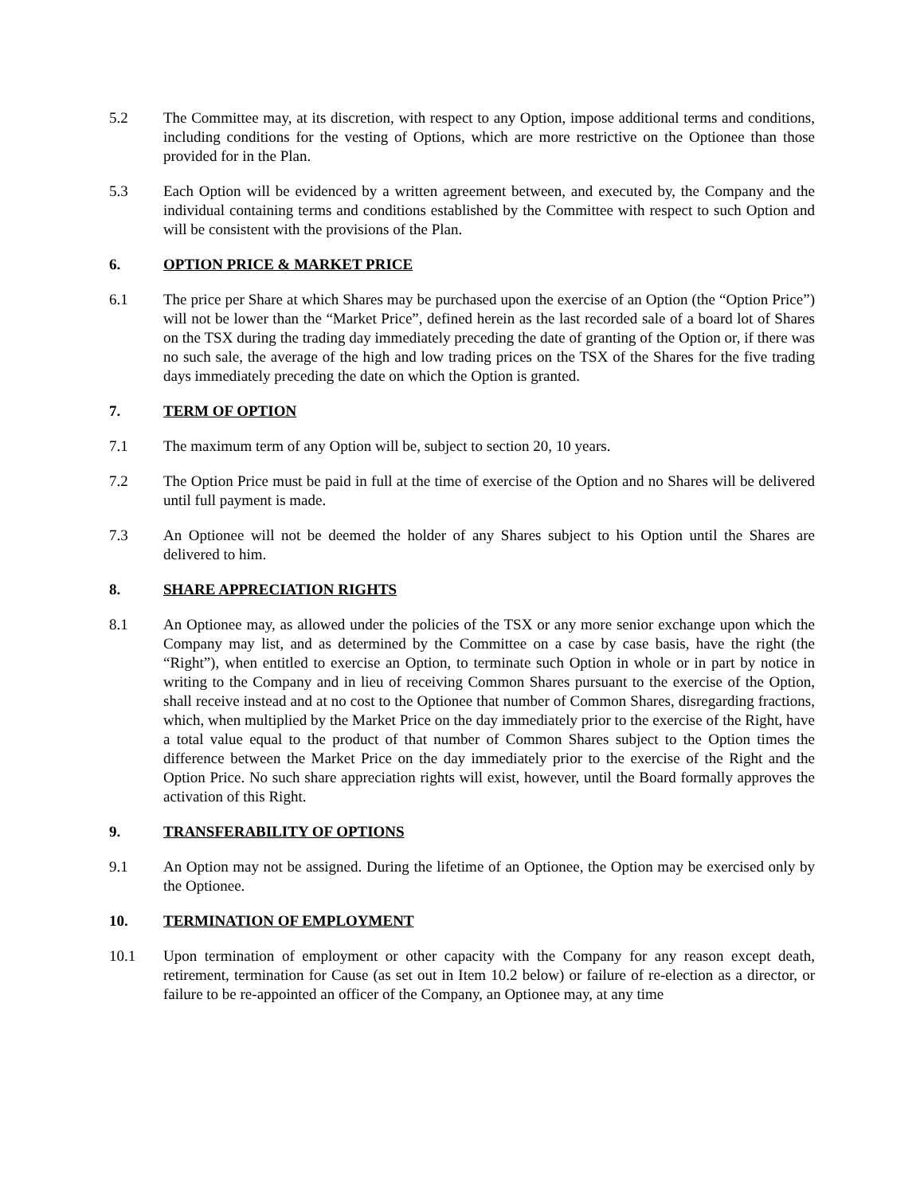5.2 The Committee may, at its discretion, with respect to any Option, impose additional terms and conditions, including conditions for the vesting of Options, which are more restrictive on the Optionee than those provided for in the Plan.
5.3 Each Option will be evidenced by a written agreement between, and executed by, the Company and the individual containing terms and conditions established by the Committee with respect to such Option and will be consistent with the provisions of the Plan.
6. OPTION PRICE & MARKET PRICE
6.1 The price per Share at which Shares may be purchased upon the exercise of an Option (the “Option Price”) will not be lower than the “Market Price”, defined herein as the last recorded sale of a board lot of Shares on the TSX during the trading day immediately preceding the date of granting of the Option or, if there was no such sale, the average of the high and low trading prices on the TSX of the Shares for the five trading days immediately preceding the date on which the Option is granted.
7. TERM OF OPTION
7.1 The maximum term of any Option will be, subject to section 20, 10 years.
7.2 The Option Price must be paid in full at the time of exercise of the Option and no Shares will be delivered until full payment is made.
7.3 An Optionee will not be deemed the holder of any Shares subject to his Option until the Shares are delivered to him.
8. SHARE APPRECIATION RIGHTS
8.1 An Optionee may, as allowed under the policies of the TSX or any more senior exchange upon which the Company may list, and as determined by the Committee on a case by case basis, have the right (the “Right”), when entitled to exercise an Option, to terminate such Option in whole or in part by notice in writing to the Company and in lieu of receiving Common Shares pursuant to the exercise of the Option, shall receive instead and at no cost to the Optionee that number of Common Shares, disregarding fractions, which, when multiplied by the Market Price on the day immediately prior to the exercise of the Right, have a total value equal to the product of that number of Common Shares subject to the Option times the difference between the Market Price on the day immediately prior to the exercise of the Right and the Option Price. No such share appreciation rights will exist, however, until the Board formally approves the activation of this Right.
9. TRANSFERABILITY OF OPTIONS
9.1 An Option may not be assigned. During the lifetime of an Optionee, the Option may be exercised only by the Optionee.
10. TERMINATION OF EMPLOYMENT
10.1 Upon termination of employment or other capacity with the Company for any reason except death, retirement, termination for Cause (as set out in Item 10.2 below) or failure of re-election as a director, or failure to be re-appointed an officer of the Company, an Optionee may, at any time